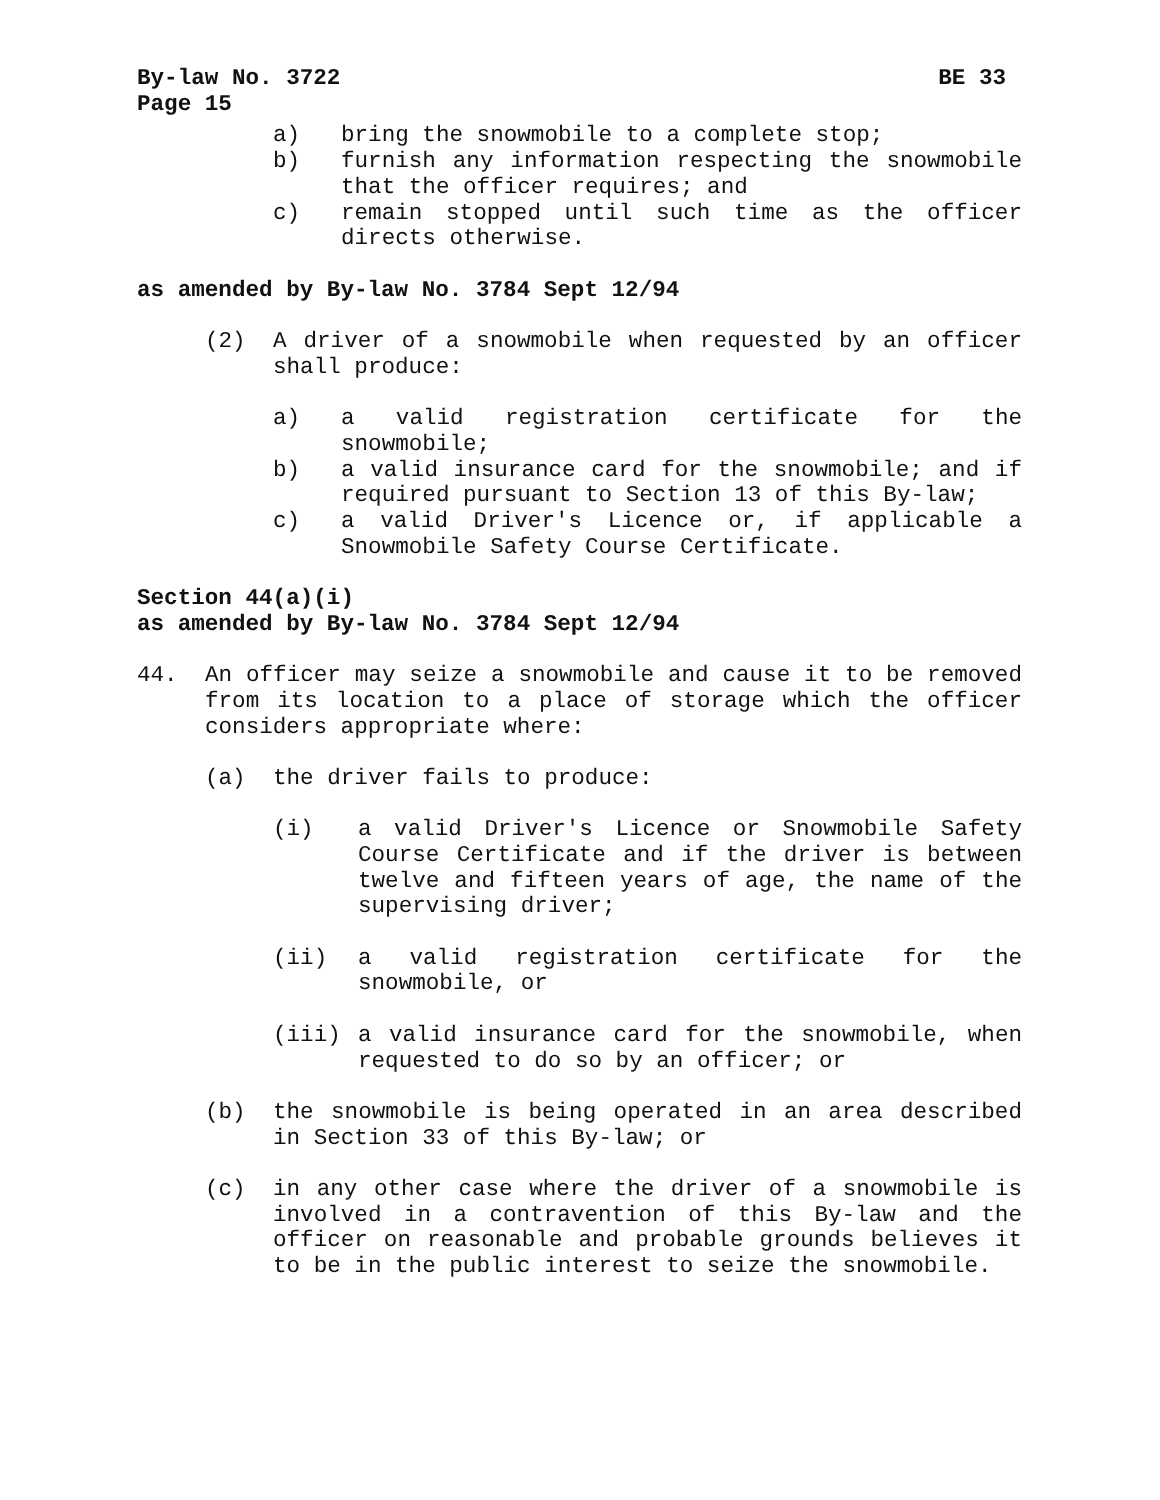By-law No. 3722 BE 33
Page 15
a) bring the snowmobile to a complete stop;
b) furnish any information respecting the snowmobile that the officer requires; and
c) remain stopped until such time as the officer directs otherwise.
as amended by By-law No. 3784 Sept 12/94
(2) A driver of a snowmobile when requested by an officer shall produce:
a) a valid registration certificate for the snowmobile;
b) a valid insurance card for the snowmobile; and if required pursuant to Section 13 of this By-law;
c) a valid Driver's Licence or, if applicable a Snowmobile Safety Course Certificate.
Section 44(a)(i)
as amended by By-law No. 3784 Sept 12/94
44. An officer may seize a snowmobile and cause it to be removed from its location to a place of storage which the officer considers appropriate where:
(a) the driver fails to produce:
(i) a valid Driver's Licence or Snowmobile Safety Course Certificate and if the driver is between twelve and fifteen years of age, the name of the supervising driver;
(ii) a valid registration certificate for the snowmobile, or
(iii) a valid insurance card for the snowmobile, when requested to do so by an officer; or
(b) the snowmobile is being operated in an area described in Section 33 of this By-law; or
(c) in any other case where the driver of a snowmobile is involved in a contravention of this By-law and the officer on reasonable and probable grounds believes it to be in the public interest to seize the snowmobile.